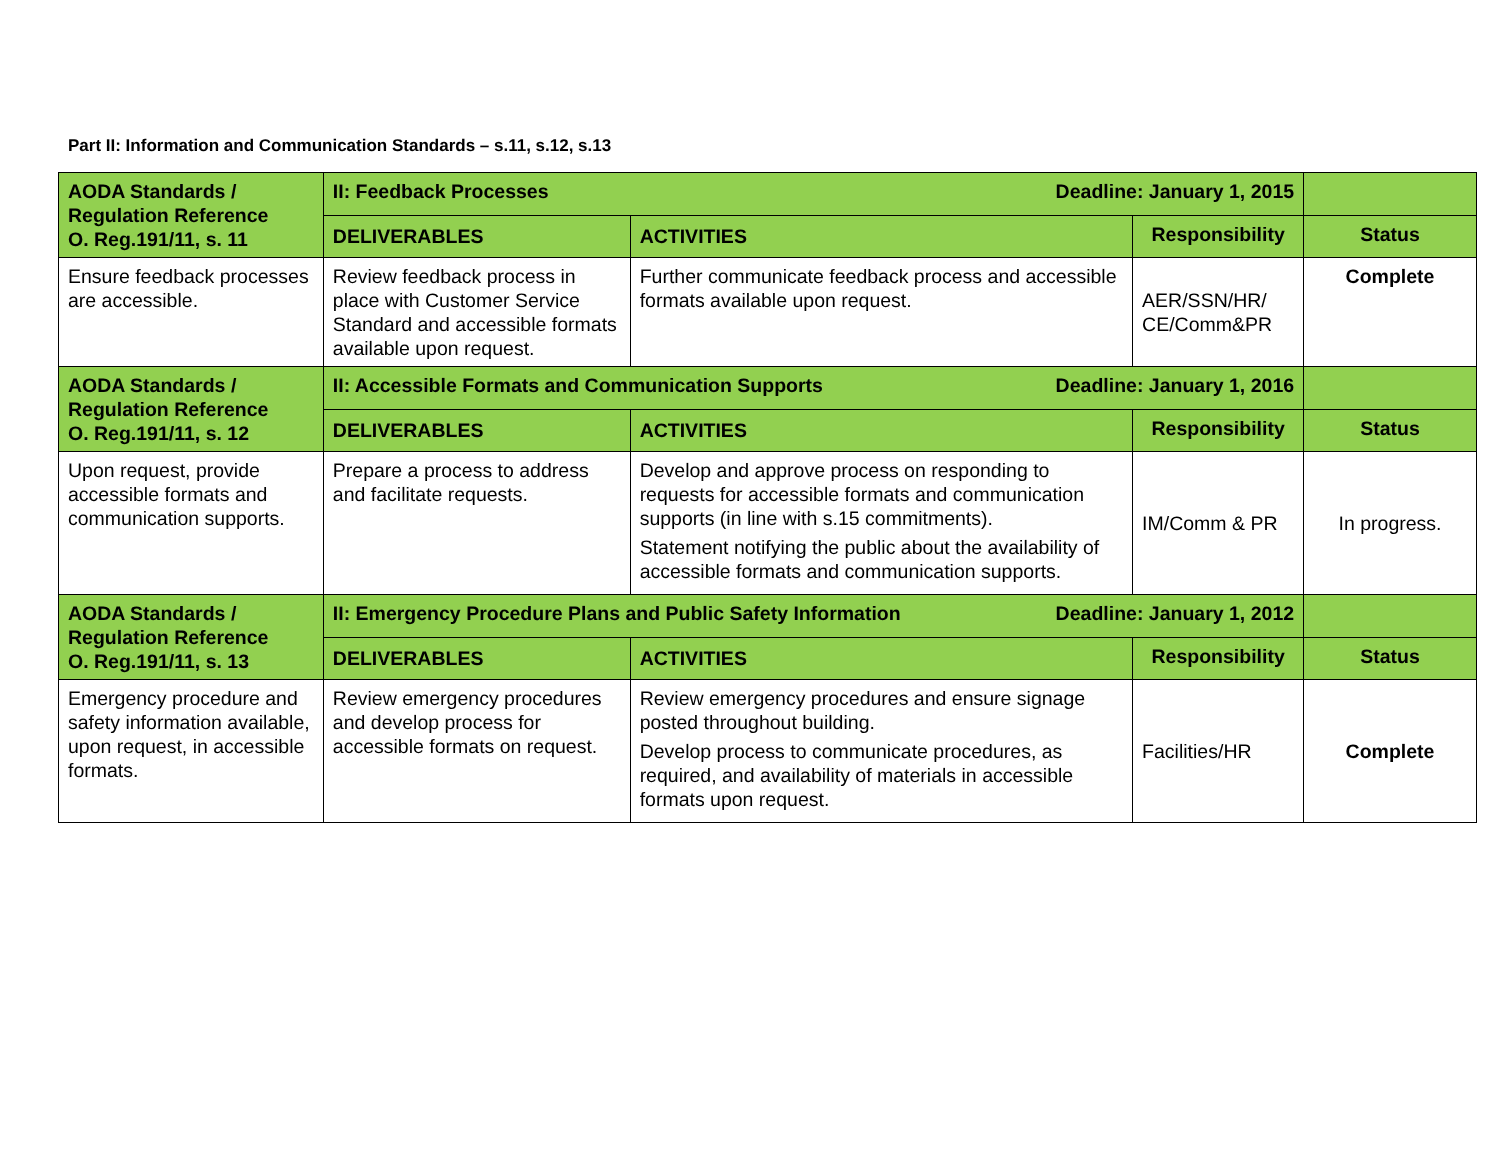Part II: Information and Communication Standards – s.11, s.12, s.13
| AODA Standards / Regulation Reference O. Reg.191/11, s. 11 | II: Feedback Processes Deadline: January 1, 2015 | | | |
| | DELIVERABLES | ACTIVITIES | Responsibility | Status |
| Ensure feedback processes are accessible. | Review feedback process in place with Customer Service Standard and accessible formats available upon request. | Further communicate feedback process and accessible formats available upon request. | AER/SSN/HR/ CE/Comm&PR | Complete |
| AODA Standards / Regulation Reference O. Reg.191/11, s. 12 | II: Accessible Formats and Communication Supports Deadline: January 1, 2016 | | | |
| | DELIVERABLES | ACTIVITIES | Responsibility | Status |
| Upon request, provide accessible formats and communication supports. | Prepare a process to address and facilitate requests. | Develop and approve process on responding to requests for accessible formats and communication supports (in line with s.15 commitments). Statement notifying the public about the availability of accessible formats and communication supports. | IM/Comm & PR | In progress. |
| AODA Standards / Regulation Reference O. Reg.191/11, s. 13 | II: Emergency Procedure Plans and Public Safety Information Deadline: January 1, 2012 | | | |
| | DELIVERABLES | ACTIVITIES | Responsibility | Status |
| Emergency procedure and safety information available, upon request, in accessible formats. | Review emergency procedures and develop process for accessible formats on request. | Review emergency procedures and ensure signage posted throughout building. Develop process to communicate procedures, as required, and availability of materials in accessible formats upon request. | Facilities/HR | Complete |